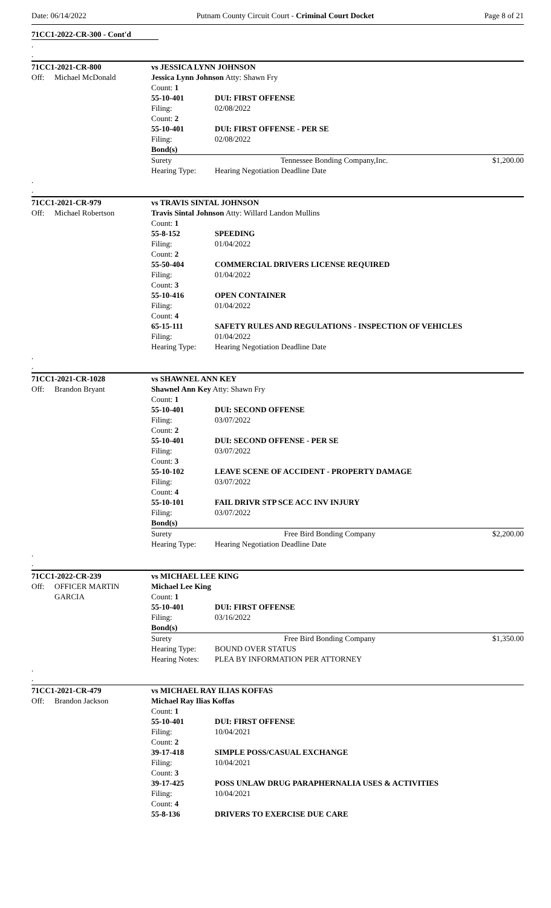Date: 06/14/2022 Putnam County Circuit Court - Criminal Court Docket Page 8 of 21
71CC1-2022-CR-300 - Cont'd
.
.
| 71CC1-2021-CR-800 | | vs JESSICA LYNN JOHNSON | | |
| Off: | Michael McDonald | Jessica Lynn Johnson Atty: Shawn Fry | | |
| | | Count: 1 | | |
| | | 55-10-401 | DUI: FIRST OFFENSE | |
| | | Filing: | 02/08/2022 | |
| | | Count: 2 | | |
| | | 55-10-401 | DUI: FIRST OFFENSE - PER SE | |
| | | Filing: | 02/08/2022 | |
| | | Bond(s) | | |
| | | Surety | Tennessee Bonding Company,Inc. | $1,200.00 |
| | | Hearing Type: | Hearing Negotiation Deadline Date | |
.
.
| 71CC1-2021-CR-979 | | vs TRAVIS SINTAL JOHNSON | |
| Off: | Michael Robertson | Travis Sintal Johnson Atty: Willard Landon Mullins | |
| | | Count: 1 | |
| | | 55-8-152 | SPEEDING |
| | | Filing: | 01/04/2022 |
| | | Count: 2 | |
| | | 55-50-404 | COMMERCIAL DRIVERS LICENSE REQUIRED |
| | | Filing: | 01/04/2022 |
| | | Count: 3 | |
| | | 55-10-416 | OPEN CONTAINER |
| | | Filing: | 01/04/2022 |
| | | Count: 4 | |
| | | 65-15-111 | SAFETY RULES AND REGULATIONS - INSPECTION OF VEHICLES |
| | | Filing: | 01/04/2022 |
| | | Hearing Type: | Hearing Negotiation Deadline Date |
.
.
| 71CC1-2021-CR-1028 | | vs SHAWNEL ANN KEY | | |
| Off: | Brandon Bryant | Shawnel Ann Key Atty: Shawn Fry | | |
| | | Count: 1 | | |
| | | 55-10-401 | DUI: SECOND OFFENSE | |
| | | Filing: | 03/07/2022 | |
| | | Count: 2 | | |
| | | 55-10-401 | DUI: SECOND OFFENSE - PER SE | |
| | | Filing: | 03/07/2022 | |
| | | Count: 3 | | |
| | | 55-10-102 | LEAVE SCENE OF ACCIDENT - PROPERTY DAMAGE | |
| | | Filing: | 03/07/2022 | |
| | | Count: 4 | | |
| | | 55-10-101 | FAIL DRIVR STP SCE ACC INV INJURY | |
| | | Filing: | 03/07/2022 | |
| | | Bond(s) | | |
| | | Surety | Free Bird Bonding Company | $2,200.00 |
| | | Hearing Type: | Hearing Negotiation Deadline Date | |
.
.
| 71CC1-2022-CR-239 | | vs MICHAEL LEE KING | | |
| Off: | OFFICER MARTIN GARCIA | Michael Lee King Count: 1 | | |
| | | 55-10-401 | DUI: FIRST OFFENSE | |
| | | Filing: | 03/16/2022 | |
| | | Bond(s) | | |
| | | Surety | Free Bird Bonding Company | $1,350.00 |
| | | Hearing Type: | BOUND OVER STATUS | |
| | | Hearing Notes: | PLEA BY INFORMATION PER ATTORNEY | |
.
.
| 71CC1-2021-CR-479 | | vs MICHAEL RAY ILIAS KOFFAS | |
| Off: | Brandon Jackson | Michael Ray Ilias Koffas | |
| | | Count: 1 | |
| | | 55-10-401 | DUI: FIRST OFFENSE |
| | | Filing: | 10/04/2021 |
| | | Count: 2 | |
| | | 39-17-418 | SIMPLE POSS/CASUAL EXCHANGE |
| | | Filing: | 10/04/2021 |
| | | Count: 3 | |
| | | 39-17-425 | POSS UNLAW DRUG PARAPHERNALIA USES & ACTIVITIES |
| | | Filing: | 10/04/2021 |
| | | Count: 4 | |
| | | 55-8-136 | DRIVERS TO EXERCISE DUE CARE |